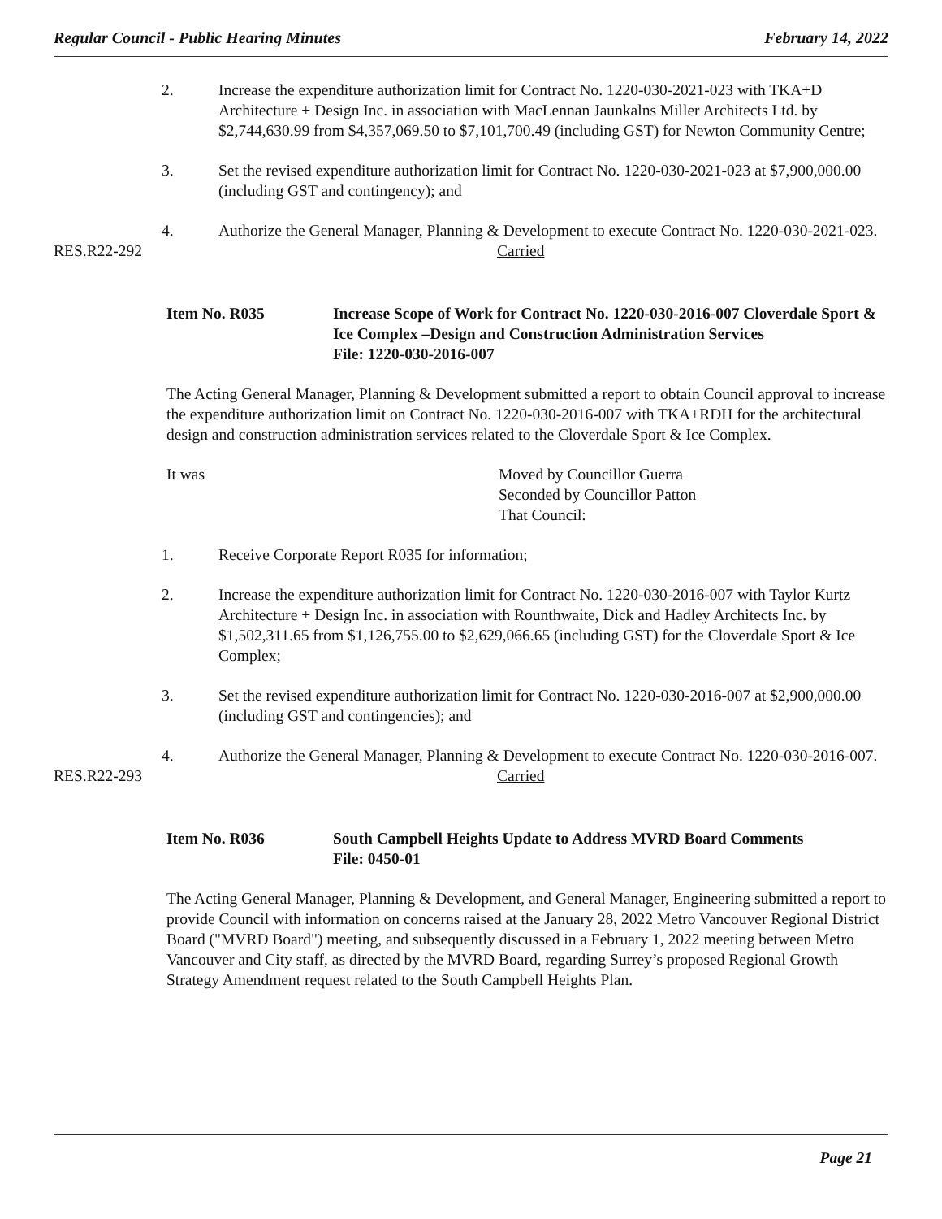Regular Council - Public Hearing Minutes February 14, 2022
2. Increase the expenditure authorization limit for Contract No. 1220-030-2021-023 with TKA+D Architecture + Design Inc. in association with MacLennan Jaunkalns Miller Architects Ltd. by $2,744,630.99 from $4,357,069.50 to $7,101,700.49 (including GST) for Newton Community Centre;
3. Set the revised expenditure authorization limit for Contract No. 1220-030-2021-023 at $7,900,000.00 (including GST and contingency); and
4. Authorize the General Manager, Planning & Development to execute Contract No. 1220-030-2021-023.
RES.R22-292 Carried
Item No. R035 Increase Scope of Work for Contract No. 1220-030-2016-007 Cloverdale Sport & Ice Complex –Design and Construction Administration Services
File: 1220-030-2016-007
The Acting General Manager, Planning & Development submitted a report to obtain Council approval to increase the expenditure authorization limit on Contract No. 1220-030-2016-007 with TKA+RDH for the architectural design and construction administration services related to the Cloverdale Sport & Ice Complex.
It was Moved by Councillor Guerra
Seconded by Councillor Patton
That Council:
1. Receive Corporate Report R035 for information;
2. Increase the expenditure authorization limit for Contract No. 1220-030-2016-007 with Taylor Kurtz Architecture + Design Inc. in association with Rounthwaite, Dick and Hadley Architects Inc. by $1,502,311.65 from $1,126,755.00 to $2,629,066.65 (including GST) for the Cloverdale Sport & Ice Complex;
3. Set the revised expenditure authorization limit for Contract No. 1220-030-2016-007 at $2,900,000.00 (including GST and contingencies); and
4. Authorize the General Manager, Planning & Development to execute Contract No. 1220-030-2016-007.
RES.R22-293 Carried
Item No. R036 South Campbell Heights Update to Address MVRD Board Comments
File: 0450-01
The Acting General Manager, Planning & Development, and General Manager, Engineering submitted a report to provide Council with information on concerns raised at the January 28, 2022 Metro Vancouver Regional District Board ("MVRD Board") meeting, and subsequently discussed in a February 1, 2022 meeting between Metro Vancouver and City staff, as directed by the MVRD Board, regarding Surrey’s proposed Regional Growth Strategy Amendment request related to the South Campbell Heights Plan.
Page 21